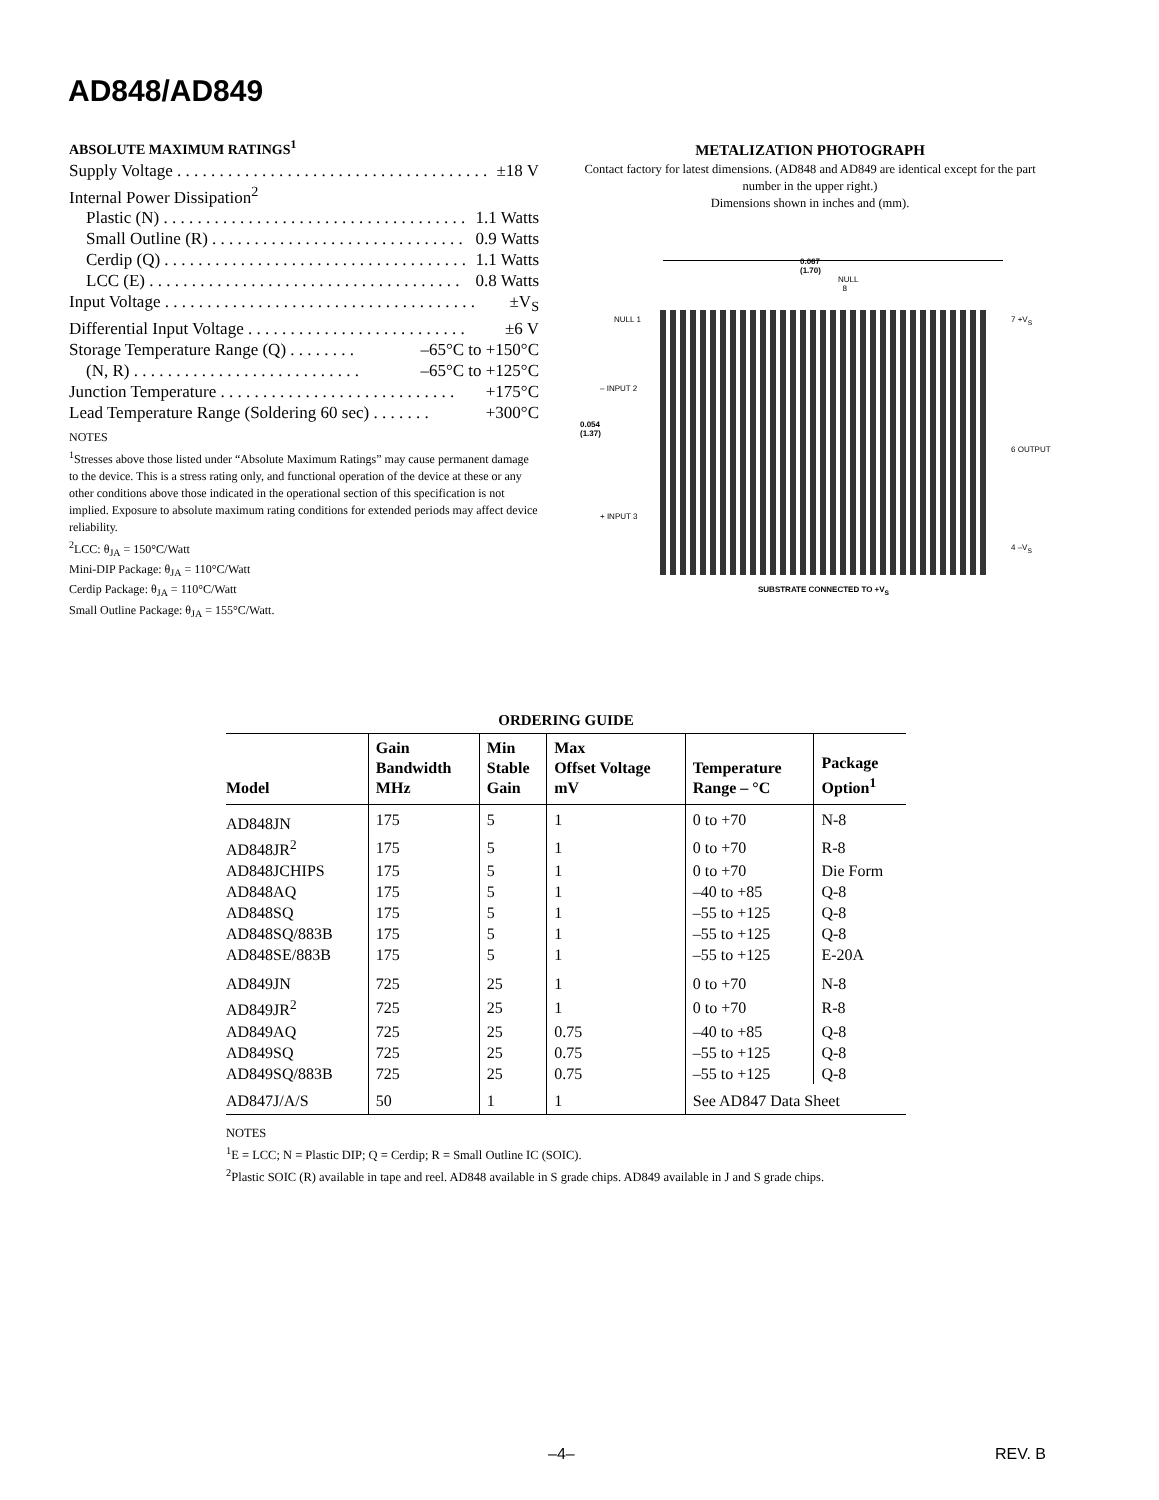AD848/AD849
ABSOLUTE MAXIMUM RATINGS<sup>1</sup>
Supply Voltage . . . . . . . . . . . . . . . . . . . . . . . . . . . . . . . . . . . . . ±18 V
Internal Power Dissipation<sup>2</sup>
Plastic (N) . . . . . . . . . . . . . . . . . . . . . . . . . . . . . . . . . . . . 1.1 Watts
Small Outline (R) . . . . . . . . . . . . . . . . . . . . . . . . . . . . . . 0.9 Watts
Cerdip (Q) . . . . . . . . . . . . . . . . . . . . . . . . . . . . . . . . . . . . 1.1 Watts
LCC (E) . . . . . . . . . . . . . . . . . . . . . . . . . . . . . . . . . . . . . 0.8 Watts
Input Voltage . . . . . . . . . . . . . . . . . . . . . . . . . . . . . . . . . . . . . ±V<sub>S</sub>
Differential Input Voltage . . . . . . . . . . . . . . . . . . . . . . . . . . ±6 V
Storage Temperature Range (Q) . . . . . . . . –65°C to +150°C
(N, R) . . . . . . . . . . . . . . . . . . . . . . . . . . . –65°C to +125°C
Junction Temperature . . . . . . . . . . . . . . . . . . . . . . . . . . . . +175°C
Lead Temperature Range (Soldering 60 sec) . . . . . . . +300°C
NOTES
<sup>1</sup> Stresses above those listed under “Absolute Maximum Ratings” may cause permanent damage to the device. This is a stress rating only, and functional operation of the device at these or any other conditions above those indicated in the operational section of this specification is not implied. Exposure to absolute maximum rating conditions for extended periods may affect device reliability.
<sup>2</sup> LCC: θ<sub>JA</sub> = 150°C/Watt
Mini-DIP Package: θ<sub>JA</sub> = 110°C/Watt
Cerdip Package: θ<sub>JA</sub> = 110°C/Watt
Small Outline Package: θ<sub>JA</sub> = 155°C/Watt.
METALIZATION PHOTOGRAPH
Contact factory for latest dimensions. (AD848 and AD849 are identical except for the part number in the upper right.)
Dimensions shown in inches and (mm).
0.067
(1.70)
NULL
8
NULL 1
– INPUT 2
0.054
(1.37)
+ INPUT 3
7 +V<sub>S</sub>
6 OUTPUT
4 –V<sub>S</sub>
SUBSTRATE CONNECTED TO +V<sub>S</sub>
ORDERING GUIDE
| Model | Gain Bandwidth MHz | Min Stable Gain | Max Offset Voltage mV | Temperature Range – °C | Package Option<sup>1</sup> |
| --- | --- | --- | --- | --- | --- |
| AD848JN | 175 | 5 | 1 | 0 to +70 | N-8 |
| AD848JR<sup>2</sup> | 175 | 5 | 1 | 0 to +70 | R-8 |
| AD848JCHIPS | 175 | 5 | 1 | 0 to +70 | Die Form |
| AD848AQ | 175 | 5 | 1 | –40 to +85 | Q-8 |
| AD848SQ | 175 | 5 | 1 | –55 to +125 | Q-8 |
| AD848SQ/883B | 175 | 5 | 1 | –55 to +125 | Q-8 |
| AD848SE/883B | 175 | 5 | 1 | –55 to +125 | E-20A |
| AD849JN | 725 | 25 | 1 | 0 to +70 | N-8 |
| AD849JR<sup>2</sup> | 725 | 25 | 1 | 0 to +70 | R-8 |
| AD849AQ | 725 | 25 | 0.75 | –40 to +85 | Q-8 |
| AD849SQ | 725 | 25 | 0.75 | –55 to +125 | Q-8 |
| AD849SQ/883B | 725 | 25 | 0.75 | –55 to +125 | Q-8 |
| AD847J/A/S | 50 | 1 | 1 | See AD847 Data Sheet | |
NOTES
<sup>1</sup> E = LCC; N = Plastic DIP; Q = Cerdip; R = Small Outline IC (SOIC).
<sup>2</sup> Plastic SOIC (R) available in tape and reel. AD848 available in S grade chips. AD849 available in J and S grade chips.
–4– REV. B